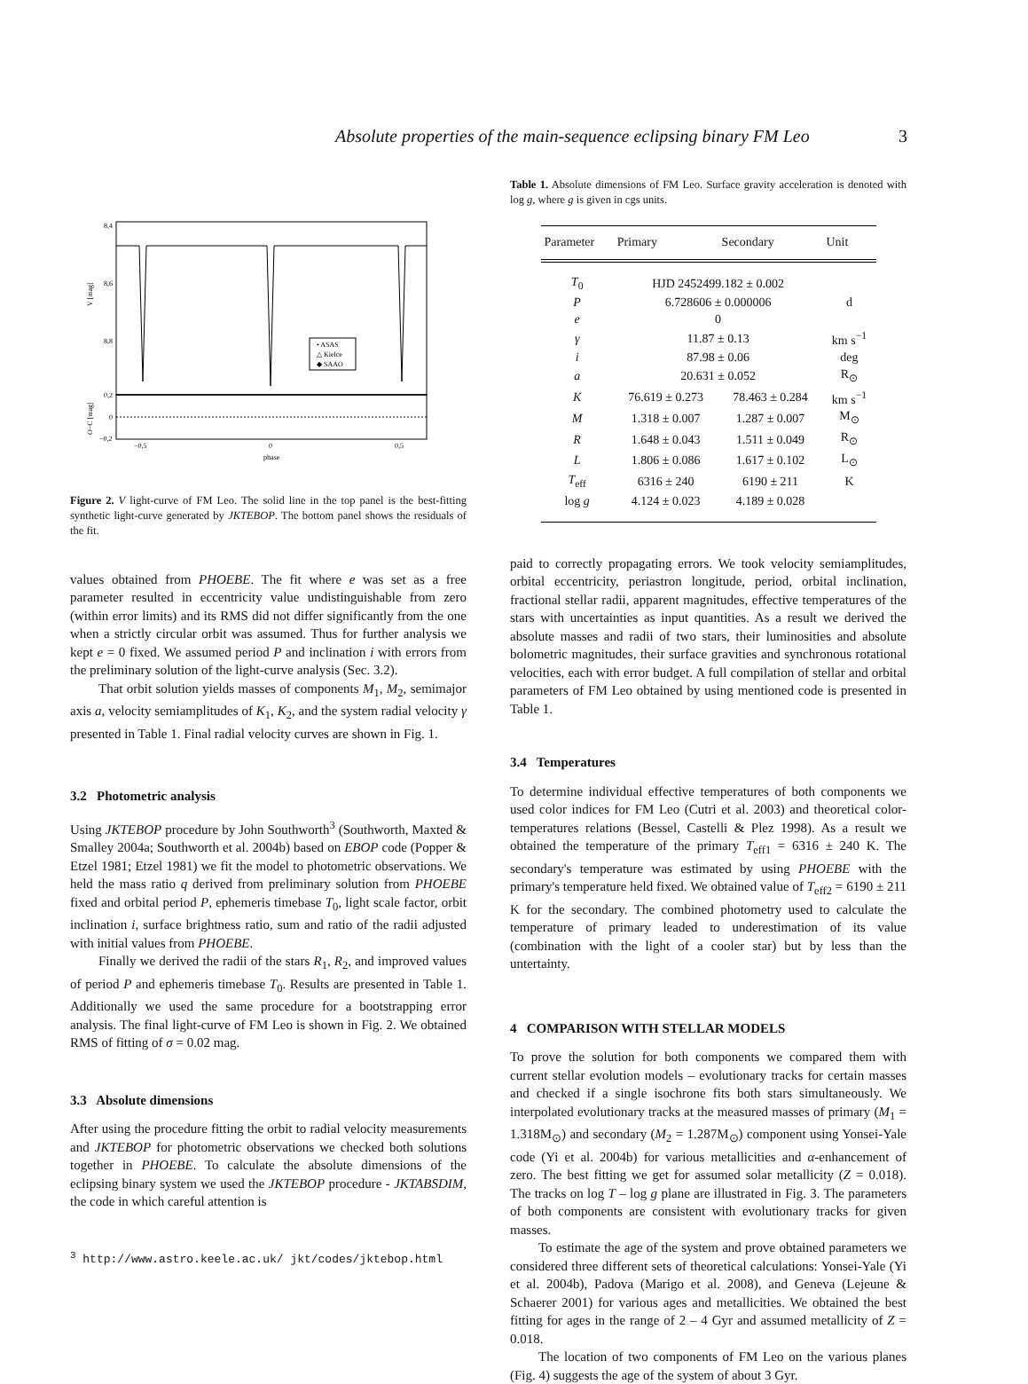Absolute properties of the main-sequence eclipsing binary FM Leo 3
8,4
8,6
8,8
0,2
0
−0,2
−0,5
0
0,5
phase
V [mag]
O−C [mag]
• ASAS
△ Kielce
◆ SAAO
Figure 2. V light-curve of FM Leo. The solid line in the top panel is the best-fitting synthetic light-curve generated by JKTEBOP. The bottom panel shows the residuals of the fit.
values obtained from PHOEBE. The fit where e was set as a free parameter resulted in eccentricity value undistinguishable from zero (within error limits) and its RMS did not differ significantly from the one when a strictly circular orbit was assumed. Thus for further analysis we kept e = 0 fixed. We assumed period P and inclination i with errors from the preliminary solution of the light-curve analysis (Sec. 3.2).
That orbit solution yields masses of components M<sub>1</sub>, M<sub>2</sub>, semimajor axis a, velocity semiamplitudes of K<sub>1</sub>, K<sub>2</sub>, and the system radial velocity γ presented in Table 1. Final radial velocity curves are shown in Fig. 1.
3.2 Photometric analysis
Using JKTEBOP procedure by John Southworth<sup>3</sup> (Southworth, Maxted & Smalley 2004a; Southworth et al. 2004b) based on EBOP code (Popper & Etzel 1981; Etzel 1981) we fit the model to photometric observations. We held the mass ratio q derived from preliminary solution from PHOEBE fixed and orbital period P, ephemeris timebase T<sub>0</sub>, light scale factor, orbit inclination i, surface brightness ratio, sum and ratio of the radii adjusted with initial values from PHOEBE.
Finally we derived the radii of the stars R<sub>1</sub>, R<sub>2</sub>, and improved values of period P and ephemeris timebase T<sub>0</sub>. Results are presented in Table 1. Additionally we used the same procedure for a bootstrapping error analysis. The final light-curve of FM Leo is shown in Fig. 2. We obtained RMS of fitting of σ = 0.02 mag.
3.3 Absolute dimensions
After using the procedure fitting the orbit to radial velocity measurements and JKTEBOP for photometric observations we checked both solutions together in PHOEBE. To calculate the absolute dimensions of the eclipsing binary system we used the JKTEBOP procedure - JKTABSDIM, the code in which careful attention is
<sup>3</sup> http://www.astro.keele.ac.uk/ jkt/codes/jktebop.html
Table 1. Absolute dimensions of FM Leo. Surface gravity acceleration is denoted with log g, where g is given in cgs units.
| Parameter | Primary | Secondary | Unit |
| --- | --- | --- | --- |
| T<sub>0</sub> | HJD 2452499.182 ± 0.002 | | |
| P | 6.728606 ± 0.000006 | | d |
| e | 0 | | |
| γ | 11.87 ± 0.13 | | km s<sup>−1</sup> |
| i | 87.98 ± 0.06 | | deg |
| a | 20.631 ± 0.052 | | R<sub>⊙</sub> |
| K | 76.619 ± 0.273 | 78.463 ± 0.284 | km s<sup>−1</sup> |
| M | 1.318 ± 0.007 | 1.287 ± 0.007 | M<sub>⊙</sub> |
| R | 1.648 ± 0.043 | 1.511 ± 0.049 | R<sub>⊙</sub> |
| L | 1.806 ± 0.086 | 1.617 ± 0.102 | L<sub>⊙</sub> |
| T<sub>eff</sub> | 6316 ± 240 | 6190 ± 211 | K |
| log g | 4.124 ± 0.023 | 4.189 ± 0.028 | |
paid to correctly propagating errors. We took velocity semiamplitudes, orbital eccentricity, periastron longitude, period, orbital inclination, fractional stellar radii, apparent magnitudes, effective temperatures of the stars with uncertainties as input quantities. As a result we derived the absolute masses and radii of two stars, their luminosities and absolute bolometric magnitudes, their surface gravities and synchronous rotational velocities, each with error budget. A full compilation of stellar and orbital parameters of FM Leo obtained by using mentioned code is presented in Table 1.
3.4 Temperatures
To determine individual effective temperatures of both components we used color indices for FM Leo (Cutri et al. 2003) and theoretical color-temperatures relations (Bessel, Castelli & Plez 1998). As a result we obtained the temperature of the primary T<sub>eff1</sub> = 6316 ± 240 K. The secondary's temperature was estimated by using PHOEBE with the primary's temperature held fixed. We obtained value of T<sub>eff2</sub> = 6190 ± 211 K for the secondary. The combined photometry used to calculate the temperature of primary leaded to underestimation of its value (combination with the light of a cooler star) but by less than the untertainty.
4 COMPARISON WITH STELLAR MODELS
To prove the solution for both components we compared them with current stellar evolution models – evolutionary tracks for certain masses and checked if a single isochrone fits both stars simultaneously. We interpolated evolutionary tracks at the measured masses of primary (M<sub>1</sub> = 1.318M<sub>⊙</sub>) and secondary (M<sub>2</sub> = 1.287M<sub>⊙</sub>) component using Yonsei-Yale code (Yi et al. 2004b) for various metallicities and α-enhancement of zero. The best fitting we get for assumed solar metallicity (Z = 0.018). The tracks on log T – log g plane are illustrated in Fig. 3. The parameters of both components are consistent with evolutionary tracks for given masses.
To estimate the age of the system and prove obtained parameters we considered three different sets of theoretical calculations: Yonsei-Yale (Yi et al. 2004b), Padova (Marigo et al. 2008), and Geneva (Lejeune & Schaerer 2001) for various ages and metallicities. We obtained the best fitting for ages in the range of 2 – 4 Gyr and assumed metallicity of Z = 0.018.
The location of two components of FM Leo on the various planes (Fig. 4) suggests the age of the system of about 3 Gyr.